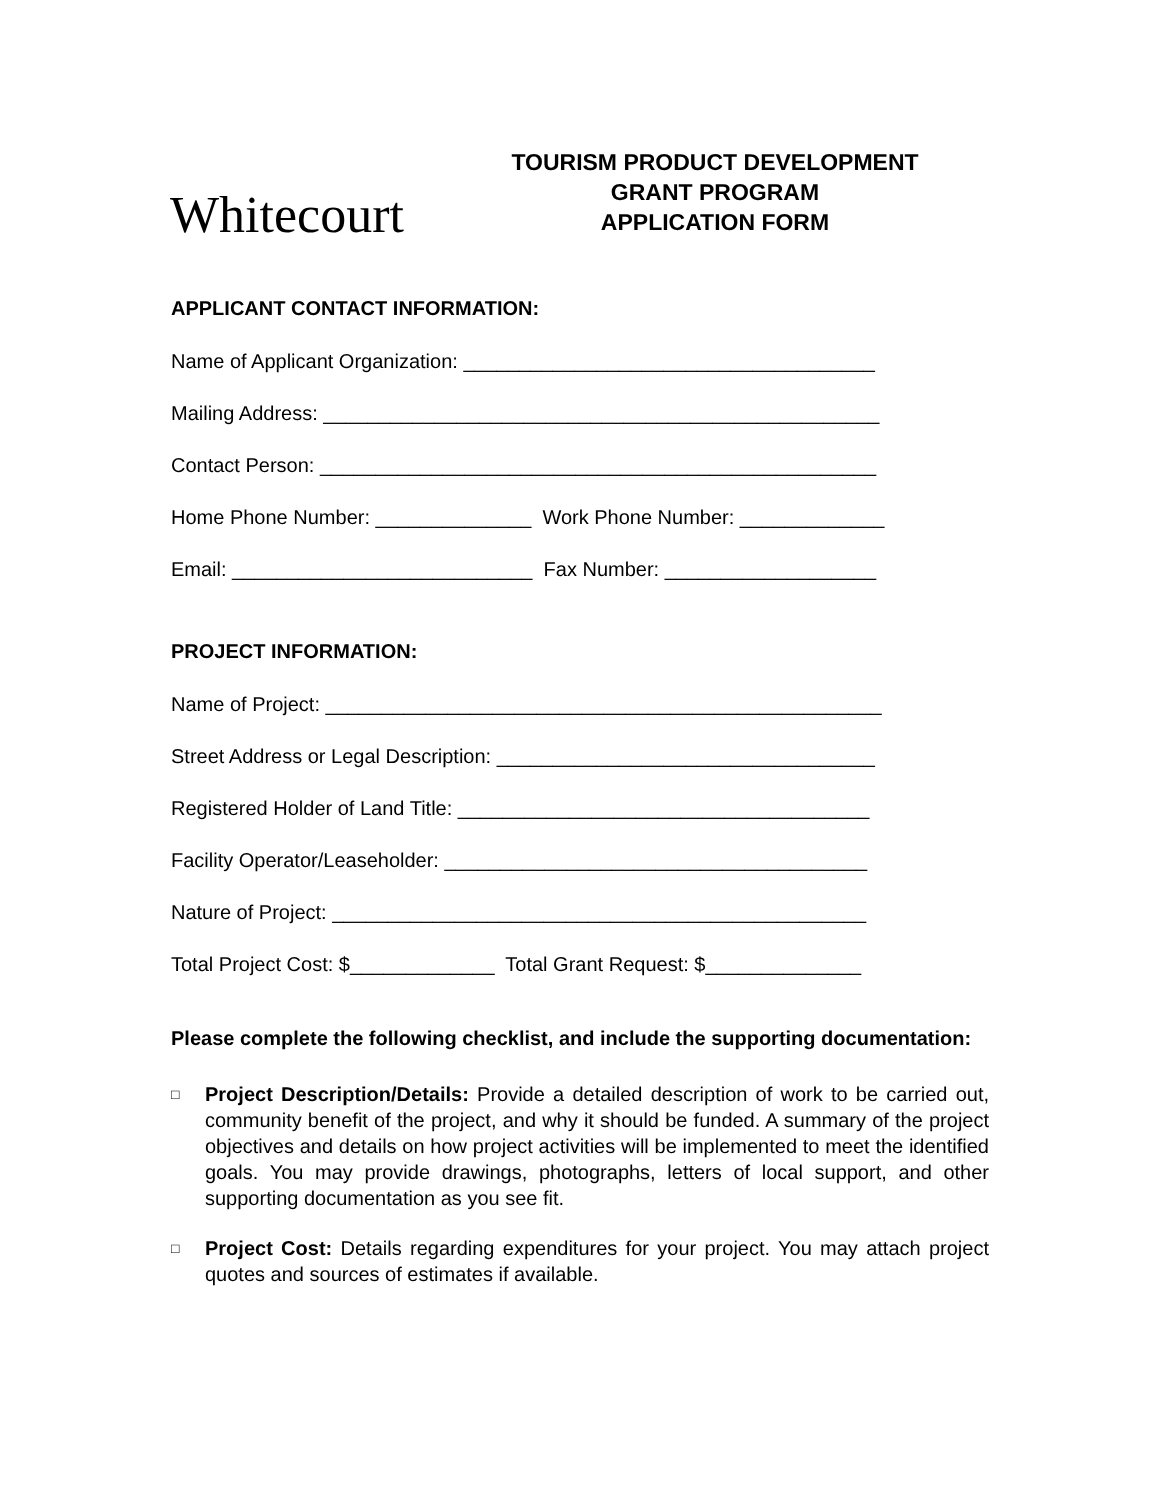Whitecourt
TOURISM PRODUCT DEVELOPMENT
GRANT PROGRAM
APPLICATION FORM
APPLICANT CONTACT INFORMATION:
Name of Applicant Organization: _____________________________________
Mailing Address: __________________________________________________
Contact Person: __________________________________________________
Home Phone Number: ______________ Work Phone Number: _____________
Email: ___________________________ Fax Number: ___________________
PROJECT INFORMATION:
Name of Project: __________________________________________________
Street Address or Legal Description: __________________________________
Registered Holder of Land Title: _____________________________________
Facility Operator/Leaseholder: ______________________________________
Nature of Project: ________________________________________________
Total Project Cost: $_____________ Total Grant Request: $______________
Please complete the following checklist, and include the supporting documentation:
□ Project Description/Details: Provide a detailed description of work to be carried out, community benefit of the project, and why it should be funded. A summary of the project objectives and details on how project activities will be implemented to meet the identified goals. You may provide drawings, photographs, letters of local support, and other supporting documentation as you see fit.
□ Project Cost: Details regarding expenditures for your project. You may attach project quotes and sources of estimates if available.